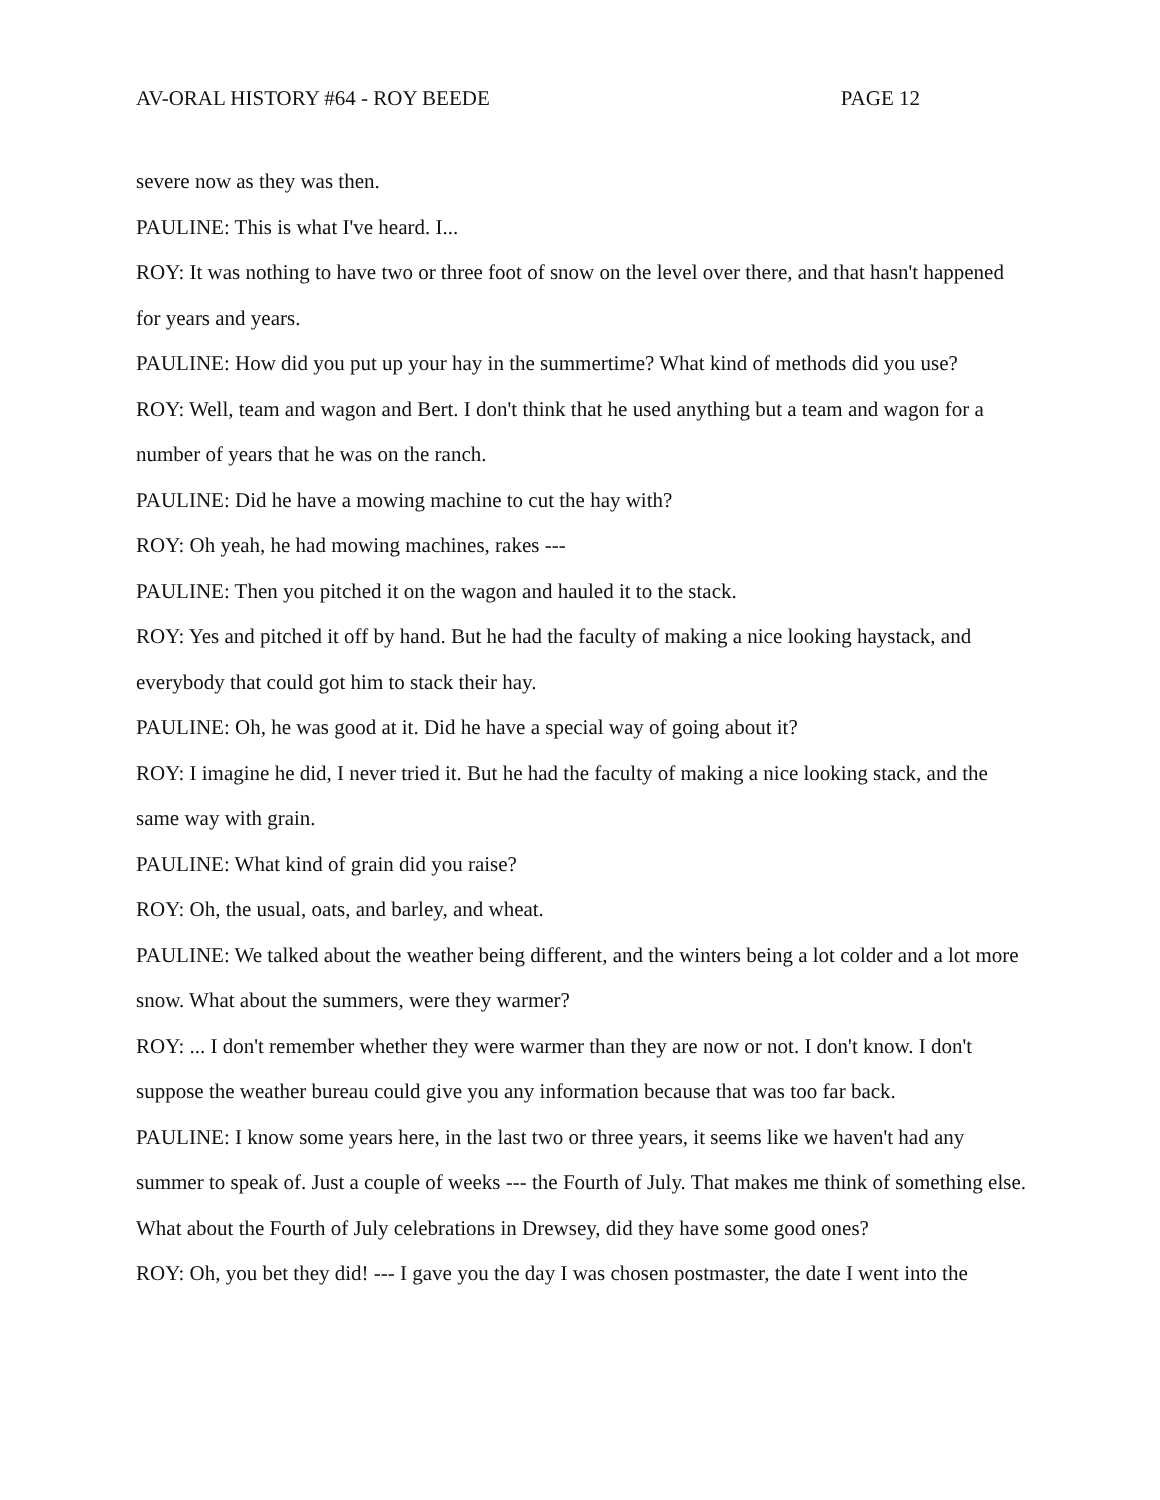AV-ORAL HISTORY #64 - ROY BEEDE PAGE 12
severe now as they was then.
PAULINE: This is what I've heard. I...
ROY: It was nothing to have two or three foot of snow on the level over there, and that hasn't happened for years and years.
PAULINE: How did you put up your hay in the summertime? What kind of methods did you use?
ROY: Well, team and wagon and Bert. I don't think that he used anything but a team and wagon for a number of years that he was on the ranch.
PAULINE: Did he have a mowing machine to cut the hay with?
ROY: Oh yeah, he had mowing machines, rakes ---
PAULINE: Then you pitched it on the wagon and hauled it to the stack.
ROY: Yes and pitched it off by hand. But he had the faculty of making a nice looking haystack, and everybody that could got him to stack their hay.
PAULINE: Oh, he was good at it. Did he have a special way of going about it?
ROY: I imagine he did, I never tried it. But he had the faculty of making a nice looking stack, and the same way with grain.
PAULINE: What kind of grain did you raise?
ROY: Oh, the usual, oats, and barley, and wheat.
PAULINE: We talked about the weather being different, and the winters being a lot colder and a lot more snow. What about the summers, were they warmer?
ROY: ... I don't remember whether they were warmer than they are now or not. I don't know. I don't suppose the weather bureau could give you any information because that was too far back.
PAULINE: I know some years here, in the last two or three years, it seems like we haven't had any summer to speak of. Just a couple of weeks --- the Fourth of July. That makes me think of something else. What about the Fourth of July celebrations in Drewsey, did they have some good ones?
ROY: Oh, you bet they did! --- I gave you the day I was chosen postmaster, the date I went into the